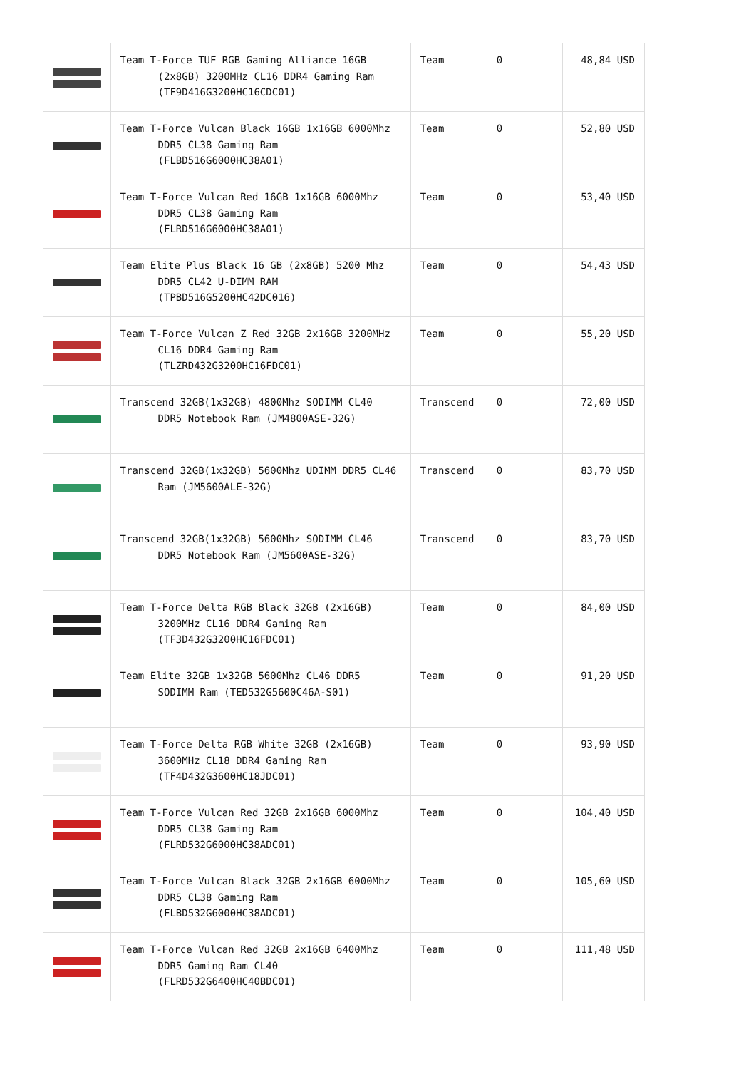| | Team T-Force TUF RGB Gaming Alliance 16GB (2x8GB) 3200MHz CL16 DDR4 Gaming Ram (TF9D416G3200HC16CDC01) | Team | 0 | 48,84 USD |
| | Team T-Force Vulcan Black 16GB 1x16GB 6000Mhz DDR5 CL38 Gaming Ram (FLBD516G6000HC38A01) | Team | 0 | 52,80 USD |
| | Team T-Force Vulcan Red 16GB 1x16GB 6000Mhz DDR5 CL38 Gaming Ram (FLRD516G6000HC38A01) | Team | 0 | 53,40 USD |
| | Team Elite Plus Black 16 GB (2x8GB) 5200 Mhz DDR5 CL42 U-DIMM RAM (TPBD516G5200HC42DC016) | Team | 0 | 54,43 USD |
| | Team T-Force Vulcan Z Red 32GB 2x16GB 3200MHz CL16 DDR4 Gaming Ram (TLZRD432G3200HC16FDC01) | Team | 0 | 55,20 USD |
| | Transcend 32GB(1x32GB) 4800Mhz SODIMM CL40 DDR5 Notebook Ram (JM4800ASE-32G) | Transcend | 0 | 72,00 USD |
| | Transcend 32GB(1x32GB) 5600Mhz UDIMM DDR5 CL46 Ram (JM5600ALE-32G) | Transcend | 0 | 83,70 USD |
| | Transcend 32GB(1x32GB) 5600Mhz SODIMM CL46 DDR5 Notebook Ram (JM5600ASE-32G) | Transcend | 0 | 83,70 USD |
| | Team T-Force Delta RGB Black 32GB (2x16GB) 3200MHz CL16 DDR4 Gaming Ram (TF3D432G3200HC16FDC01) | Team | 0 | 84,00 USD |
| | Team Elite 32GB 1x32GB 5600Mhz CL46 DDR5 SODIMM Ram (TED532G5600C46A-S01) | Team | 0 | 91,20 USD |
| | Team T-Force Delta RGB White 32GB (2x16GB) 3600MHz CL18 DDR4 Gaming Ram (TF4D432G3600HC18JDC01) | Team | 0 | 93,90 USD |
| | Team T-Force Vulcan Red 32GB 2x16GB 6000Mhz DDR5 CL38 Gaming Ram (FLRD532G6000HC38ADC01) | Team | 0 | 104,40 USD |
| | Team T-Force Vulcan Black 32GB 2x16GB 6000Mhz DDR5 CL38 Gaming Ram (FLBD532G6000HC38ADC01) | Team | 0 | 105,60 USD |
| | Team T-Force Vulcan Red 32GB 2x16GB 6400Mhz DDR5 Gaming Ram CL40 (FLRD532G6400HC40BDC01) | Team | 0 | 111,48 USD |